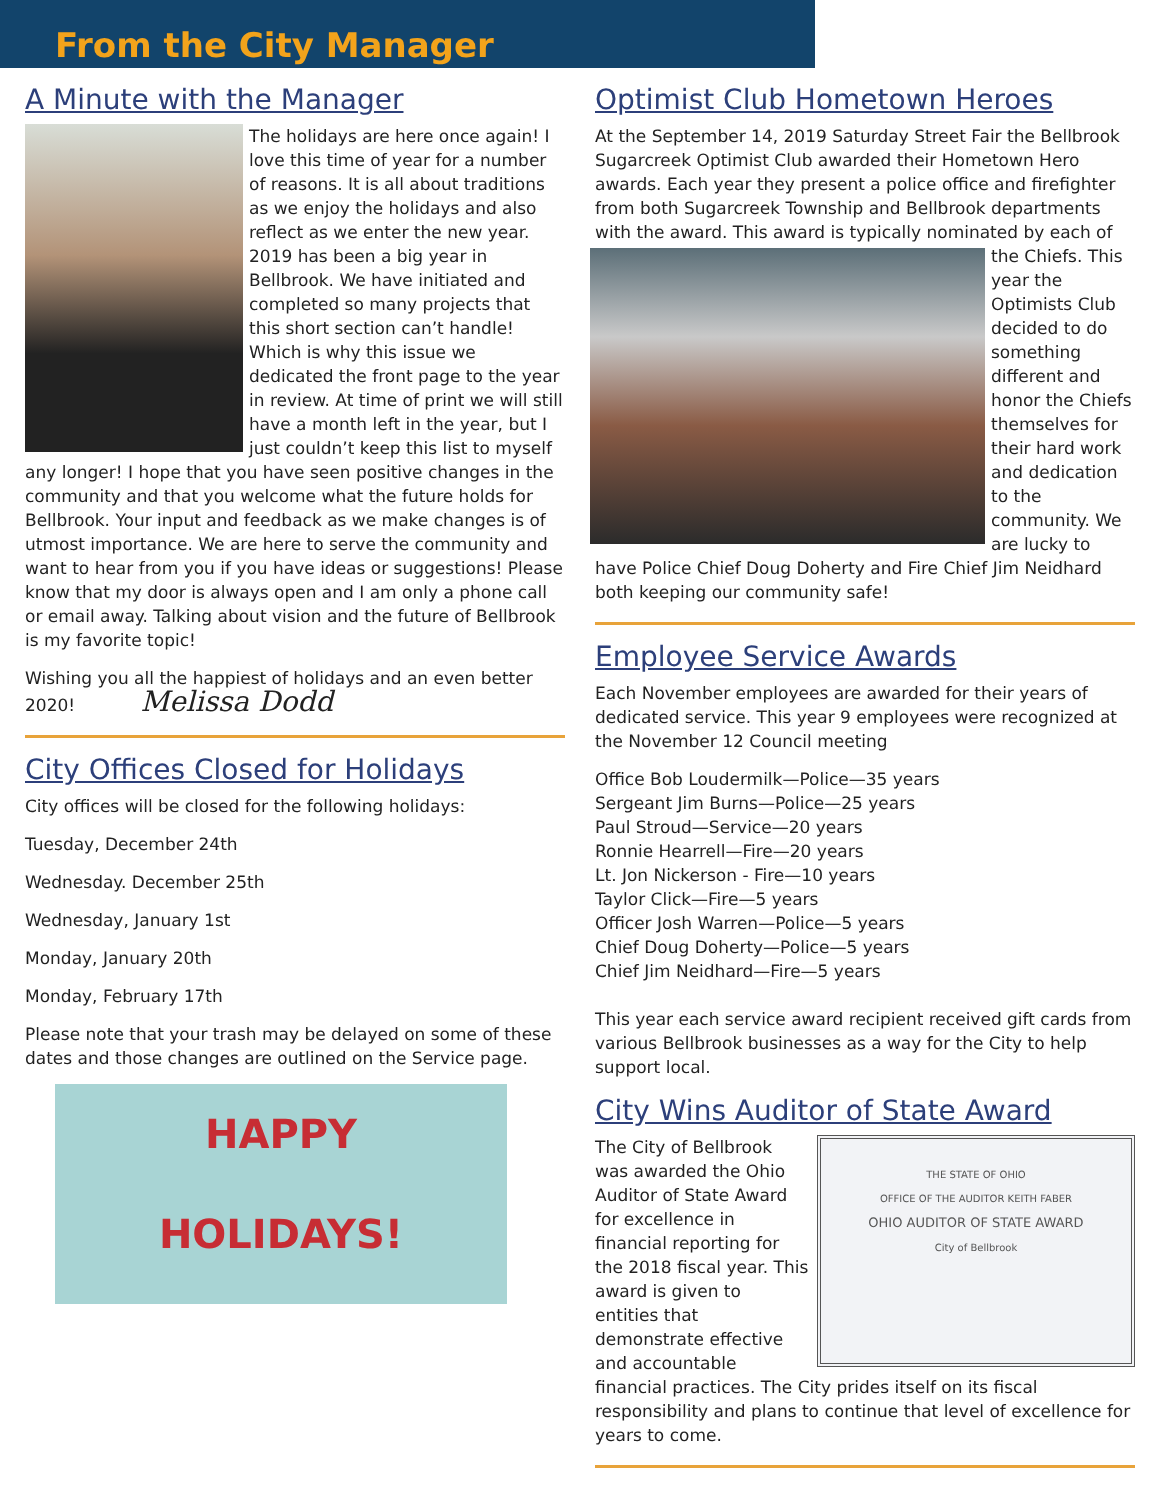From the City Manager
A Minute with the Manager
The holidays are here once again! I love this time of year for a number of reasons. It is all about traditions as we enjoy the holidays and also reflect as we enter the new year. 2019 has been a big year in Bellbrook. We have initiated and completed so many projects that this short section can’t handle! Which is why this issue we dedicated the front page to the year in review. At time of print we will still have a month left in the year, but I just couldn’t keep this list to myself any longer! I hope that you have seen positive changes in the community and that you welcome what the future holds for Bellbrook. Your input and feedback as we make changes is of utmost importance. We are here to serve the community and want to hear from you if you have ideas or suggestions! Please know that my door is always open and I am only a phone call or email away. Talking about vision and the future of Bellbrook is my favorite topic!
Wishing you all the happiest of holidays and an even better 2020! Melissa Dodd
City Offices Closed for Holidays
City offices will be closed for the following holidays:
Tuesday, December 24th
Wednesday. December 25th
Wednesday, January 1st
Monday, January 20th
Monday, February 17th
Please note that your trash may be delayed on some of these dates and those changes are outlined on the Service page.
HAPPY
HOLIDAYS!
Optimist Club Hometown Heroes
At the September 14, 2019 Saturday Street Fair the Bellbrook Sugarcreek Optimist Club awarded their Hometown Hero awards. Each year they present a police office and firefighter from both Sugarcreek Township and Bellbrook departments with the award. This award is typically nominated by each of the Chiefs. This year the Optimists Club decided to do something different and honor the Chiefs themselves for their hard work and dedication to the community. We are lucky to have Police Chief Doug Doherty and Fire Chief Jim Neidhard both keeping our community safe!
Employee Service Awards
Each November employees are awarded for their years of dedicated service. This year 9 employees were recognized at the November 12 Council meeting
Office Bob Loudermilk—Police—35 years
Sergeant Jim Burns—Police—25 years
Paul Stroud—Service—20 years
Ronnie Hearrell—Fire—20 years
Lt. Jon Nickerson - Fire—10 years
Taylor Click—Fire—5 years
Officer Josh Warren—Police—5 years
Chief Doug Doherty—Police—5 years
Chief Jim Neidhard—Fire—5 years
This year each service award recipient received gift cards from various Bellbrook businesses as a way for the City to help support local.
City Wins Auditor of State Award
THE STATE OF OHIO
OFFICE OF THE AUDITOR KEITH FABER
OHIO AUDITOR OF STATE AWARD
City of Bellbrook
The City of Bellbrook was awarded the Ohio Auditor of State Award for excellence in financial reporting for the 2018 fiscal year. This award is given to entities that demonstrate effective and accountable financial practices. The City prides itself on its fiscal responsibility and plans to continue that level of excellence for years to come.